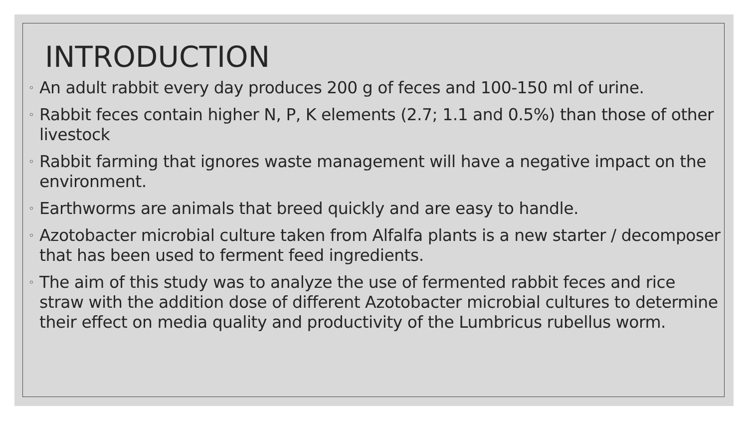INTRODUCTION
◦ An adult rabbit every day produces 200 g of feces and 100-150 ml of urine.
◦ Rabbit feces contain higher N, P, K elements (2.7; 1.1 and 0.5%) than those of other livestock
◦ Rabbit farming that ignores waste management will have a negative impact on the environment.
◦ Earthworms are animals that breed quickly and are easy to handle.
◦ Azotobacter microbial culture taken from Alfalfa plants is a new starter / decomposer that has been used to ferment feed ingredients.
◦ The aim of this study was to analyze the use of fermented rabbit feces and rice straw with the addition dose of different Azotobacter microbial cultures to determine their effect on media quality and productivity of the Lumbricus rubellus worm.